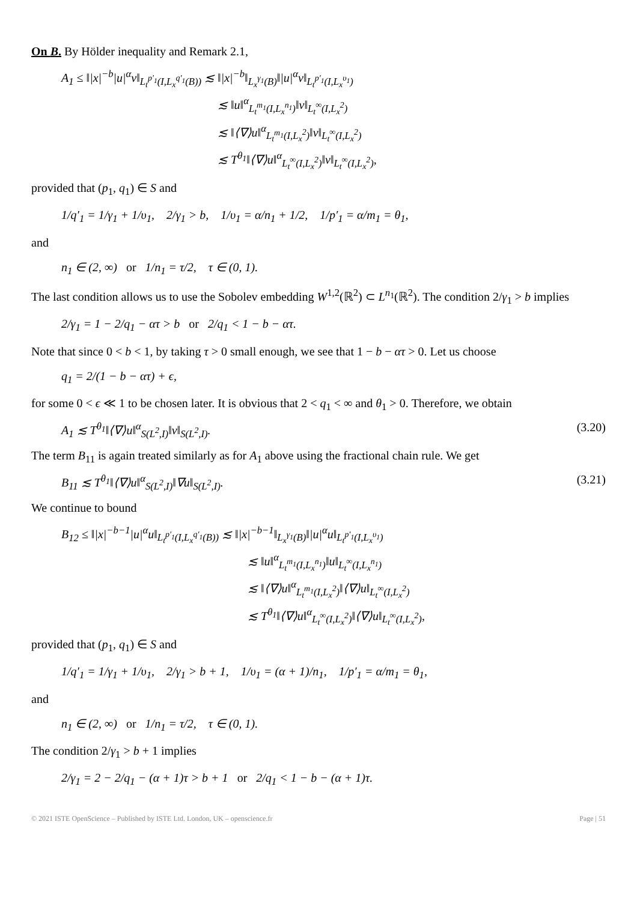On B. By Hölder inequality and Remark 2.1,
A<sub>1</sub> ≤ ‖|x|<sup>−b</sup>|u|<sup>α</sup>v‖<sub>L<sub>t</sub><sup>p′<sub>1</sub></sup>(I,L<sub>x</sub><sup>q′<sub>1</sub></sup>(B))</sub> ≲ ‖|x|<sup>−b</sup>‖<sub>L<sub>x</sub><sup>γ<sub>1</sub></sup>(B)</sub>‖|u|<sup>α</sup>v‖<sub>L<sub>t</sub><sup>p′<sub>1</sub></sup>(I,L<sub>x</sub><sup>υ<sub>1</sub></sup>)</sub>
≲ ‖u‖<sup>α</sup><sub>L<sub>t</sub><sup>m<sub>1</sub></sup>(I,L<sub>x</sub><sup>n<sub>1</sub></sup>)</sub>‖v‖<sub>L<sub>t</sub><sup>∞</sup>(I,L<sub>x</sub><sup>2</sup>)</sub>
≲ ‖⟨∇⟩u‖<sup>α</sup><sub>L<sub>t</sub><sup>m<sub>1</sub></sup>(I,L<sub>x</sub><sup>2</sup>)</sub>‖v‖<sub>L<sub>t</sub><sup>∞</sup>(I,L<sub>x</sub><sup>2</sup>)</sub>
≲ T<sup>θ<sub>1</sub></sup>‖⟨∇⟩u‖<sup>α</sup><sub>L<sub>t</sub><sup>∞</sup>(I,L<sub>x</sub><sup>2</sup>)</sub>‖v‖<sub>L<sub>t</sub><sup>∞</sup>(I,L<sub>x</sub><sup>2</sup>)</sub>,
provided that (p<sub>1</sub>, q<sub>1</sub>) ∈ S and
1/q′<sub>1</sub> = 1/γ<sub>1</sub> + 1/υ<sub>1</sub>, 2/γ<sub>1</sub> > b, 1/υ<sub>1</sub> = α/n<sub>1</sub> + 1/2, 1/p′<sub>1</sub> = α/m<sub>1</sub> = θ<sub>1</sub>,
and
n<sub>1</sub> ∈ (2, ∞) or 1/n<sub>1</sub> = τ/2, τ ∈ (0, 1).
The last condition allows us to use the Sobolev embedding W<sup>1,2</sup>(ℝ<sup>2</sup>) ⊂ L<sup>n<sub>1</sub></sup>(ℝ<sup>2</sup>). The condition 2/γ<sub>1</sub> > b implies
2/γ<sub>1</sub> = 1 − 2/q<sub>1</sub> − ατ > b or 2/q<sub>1</sub> < 1 − b − ατ.
Note that since 0 < b < 1, by taking τ > 0 small enough, we see that 1 − b − ατ > 0. Let us choose
q<sub>1</sub> = 2/(1 − b − ατ) + ϵ,
for some 0 < ϵ ≪ 1 to be chosen later. It is obvious that 2 < q<sub>1</sub> < ∞ and θ<sub>1</sub> > 0. Therefore, we obtain
A<sub>1</sub> ≲ T<sup>θ<sub>1</sub></sup>‖⟨∇⟩u‖<sup>α</sup><sub>S(L<sup>2</sup>,I)</sub>‖v‖<sub>S(L<sup>2</sup>,I)</sub>. (3.20)
The term B<sub>11</sub> is again treated similarly as for A<sub>1</sub> above using the fractional chain rule. We get
B<sub>11</sub> ≲ T<sup>θ<sub>1</sub></sup>‖⟨∇⟩u‖<sup>α</sup><sub>S(L<sup>2</sup>,I)</sub>‖∇u‖<sub>S(L<sup>2</sup>,I)</sub>. (3.21)
We continue to bound
B<sub>12</sub> ≤ ‖|x|<sup>−b−1</sup>|u|<sup>α</sup>u‖<sub>L<sub>t</sub><sup>p′<sub>1</sub></sup>(I,L<sub>x</sub><sup>q′<sub>1</sub></sup>(B))</sub> ≲ ‖|x|<sup>−b−1</sup>‖<sub>L<sub>x</sub><sup>γ<sub>1</sub></sup>(B)</sub>‖|u|<sup>α</sup>u‖<sub>L<sub>t</sub><sup>p′<sub>1</sub></sup>(I,L<sub>x</sub><sup>υ<sub>1</sub></sup>)</sub>
≲ ‖u‖<sup>α</sup><sub>L<sub>t</sub><sup>m<sub>1</sub></sup>(I,L<sub>x</sub><sup>n<sub>1</sub></sup>)</sub>‖u‖<sub>L<sub>t</sub><sup>∞</sup>(I,L<sub>x</sub><sup>n<sub>1</sub></sup>)</sub>
≲ ‖⟨∇⟩u‖<sup>α</sup><sub>L<sub>t</sub><sup>m<sub>1</sub></sup>(I,L<sub>x</sub><sup>2</sup>)</sub>‖⟨∇⟩u‖<sub>L<sub>t</sub><sup>∞</sup>(I,L<sub>x</sub><sup>2</sup>)</sub>
≲ T<sup>θ<sub>1</sub></sup>‖⟨∇⟩u‖<sup>α</sup><sub>L<sub>t</sub><sup>∞</sup>(I,L<sub>x</sub><sup>2</sup>)</sub>‖⟨∇⟩u‖<sub>L<sub>t</sub><sup>∞</sup>(I,L<sub>x</sub><sup>2</sup>)</sub>,
provided that (p<sub>1</sub>, q<sub>1</sub>) ∈ S and
1/q′<sub>1</sub> = 1/γ<sub>1</sub> + 1/υ<sub>1</sub>, 2/γ<sub>1</sub> > b + 1, 1/υ<sub>1</sub> = (α + 1)/n<sub>1</sub>, 1/p′<sub>1</sub> = α/m<sub>1</sub> = θ<sub>1</sub>,
and
n<sub>1</sub> ∈ (2, ∞) or 1/n<sub>1</sub> = τ/2, τ ∈ (0, 1).
The condition 2/γ<sub>1</sub> > b + 1 implies
2/γ<sub>1</sub> = 2 − 2/q<sub>1</sub> − (α + 1)τ > b + 1 or 2/q<sub>1</sub> < 1 − b − (α + 1)τ.
© 2021 ISTE OpenScience – Published by ISTE Ltd. London, UK – openscience.fr Page | 51